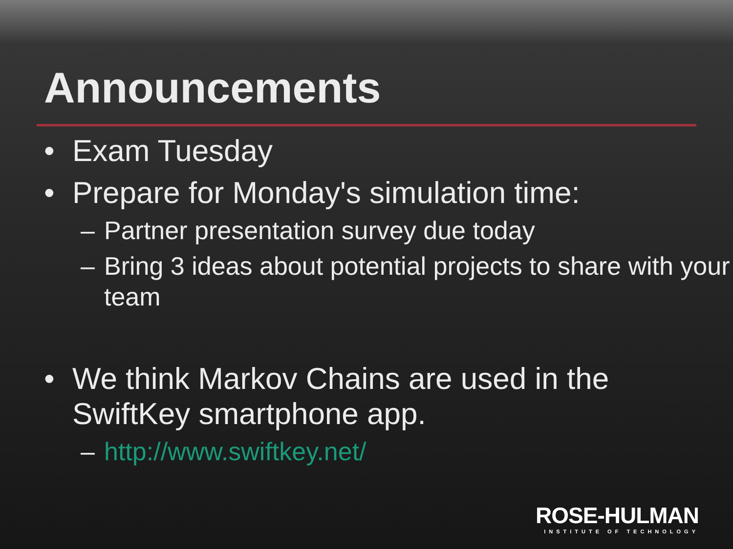Announcements
• Exam Tuesday
• Prepare for Monday's simulation time:
– Partner presentation survey due today
– Bring 3 ideas about potential projects to share with your team
• We think Markov Chains are used in the SwiftKey smartphone app.
– http://www.swiftkey.net/
ROSE-HULMAN
INSTITUTE OF TECHNOLOGY